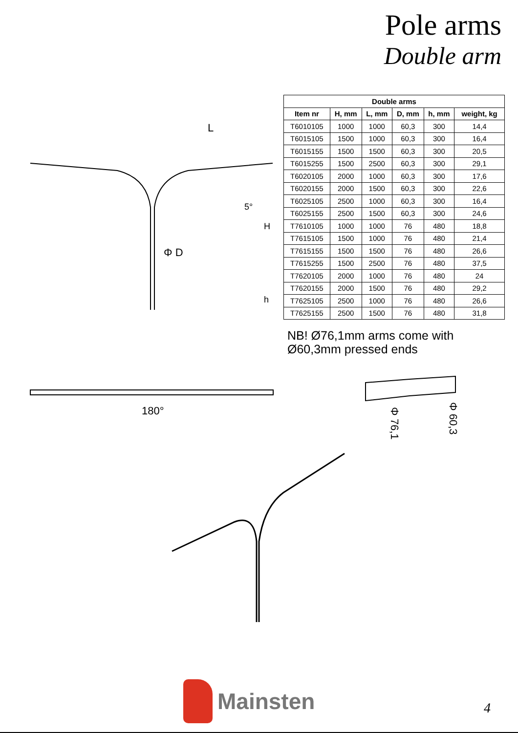Pole arms
Double arm
L
H
h
5°
Φ D
| Double arms | | | | | |
| --- | --- | --- | --- | --- | --- |
| Item nr | H, mm | L, mm | D, mm | h, mm | weight, kg |
| T6010105 | 1000 | 1000 | 60,3 | 300 | 14,4 |
| T6015105 | 1500 | 1000 | 60,3 | 300 | 16,4 |
| T6015155 | 1500 | 1500 | 60,3 | 300 | 20,5 |
| T6015255 | 1500 | 2500 | 60,3 | 300 | 29,1 |
| T6020105 | 2000 | 1000 | 60,3 | 300 | 17,6 |
| T6020155 | 2000 | 1500 | 60,3 | 300 | 22,6 |
| T6025105 | 2500 | 1000 | 60,3 | 300 | 16,4 |
| T6025155 | 2500 | 1500 | 60,3 | 300 | 24,6 |
| T7610105 | 1000 | 1000 | 76 | 480 | 18,8 |
| T7615105 | 1500 | 1000 | 76 | 480 | 21,4 |
| T7615155 | 1500 | 1500 | 76 | 480 | 26,6 |
| T7615255 | 1500 | 2500 | 76 | 480 | 37,5 |
| T7620105 | 2000 | 1000 | 76 | 480 | 24 |
| T7620155 | 2000 | 1500 | 76 | 480 | 29,2 |
| T7625105 | 2500 | 1000 | 76 | 480 | 26,6 |
| T7625155 | 2500 | 1500 | 76 | 480 | 31,8 |
NB! Ø76,1mm arms come with Ø60,3mm pressed ends
180°
Φ 76,1
Φ 60,3
Mainsten
4